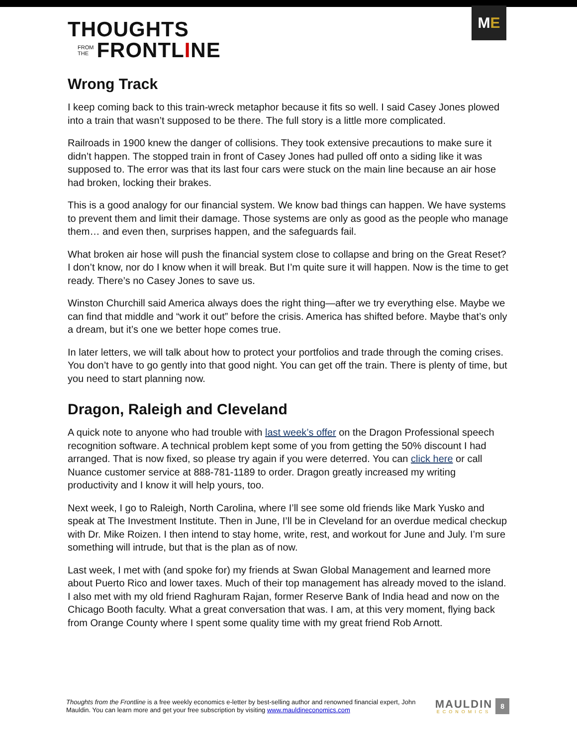THOUGHTS
FROM
THE
FRONTLINE
M E
Wrong Track
I keep coming back to this train-wreck metaphor because it fits so well. I said Casey Jones plowed into a train that wasn’t supposed to be there. The full story is a little more complicated.
Railroads in 1900 knew the danger of collisions. They took extensive precautions to make sure it didn’t happen. The stopped train in front of Casey Jones had pulled off onto a siding like it was supposed to. The error was that its last four cars were stuck on the main line because an air hose had broken, locking their brakes.
This is a good analogy for our financial system. We know bad things can happen. We have systems to prevent them and limit their damage. Those systems are only as good as the people who manage them… and even then, surprises happen, and the safeguards fail.
What broken air hose will push the financial system close to collapse and bring on the Great Reset? I don’t know, nor do I know when it will break. But I’m quite sure it will happen. Now is the time to get ready. There’s no Casey Jones to save us.
Winston Churchill said America always does the right thing—after we try everything else. Maybe we can find that middle and “work it out” before the crisis. America has shifted before. Maybe that’s only a dream, but it’s one we better hope comes true.
In later letters, we will talk about how to protect your portfolios and trade through the coming crises. You don’t have to go gently into that good night. You can get off the train. There is plenty of time, but you need to start planning now.
Dragon, Raleigh and Cleveland
A quick note to anyone who had trouble with last week’s offer on the Dragon Professional speech recognition software. A technical problem kept some of you from getting the 50% discount I had arranged. That is now fixed, so please try again if you were deterred. You can click here or call Nuance customer service at 888-781-1189 to order. Dragon greatly increased my writing productivity and I know it will help yours, too.
Next week, I go to Raleigh, North Carolina, where I’ll see some old friends like Mark Yusko and speak at The Investment Institute. Then in June, I’ll be in Cleveland for an overdue medical checkup with Dr. Mike Roizen. I then intend to stay home, write, rest, and workout for June and July. I’m sure something will intrude, but that is the plan as of now.
Last week, I met with (and spoke for) my friends at Swan Global Management and learned more about Puerto Rico and lower taxes. Much of their top management has already moved to the island. I also met with my old friend Raghuram Rajan, former Reserve Bank of India head and now on the Chicago Booth faculty. What a great conversation that was. I am, at this very moment, flying back from Orange County where I spent some quality time with my great friend Rob Arnott.
Thoughts from the Frontline is a free weekly economics e-letter by best-selling author and renowned financial expert, John Mauldin. You can learn more and get your free subscription by visiting www.mauldineconomics.com
MAULDIN
ECONOMICS
8